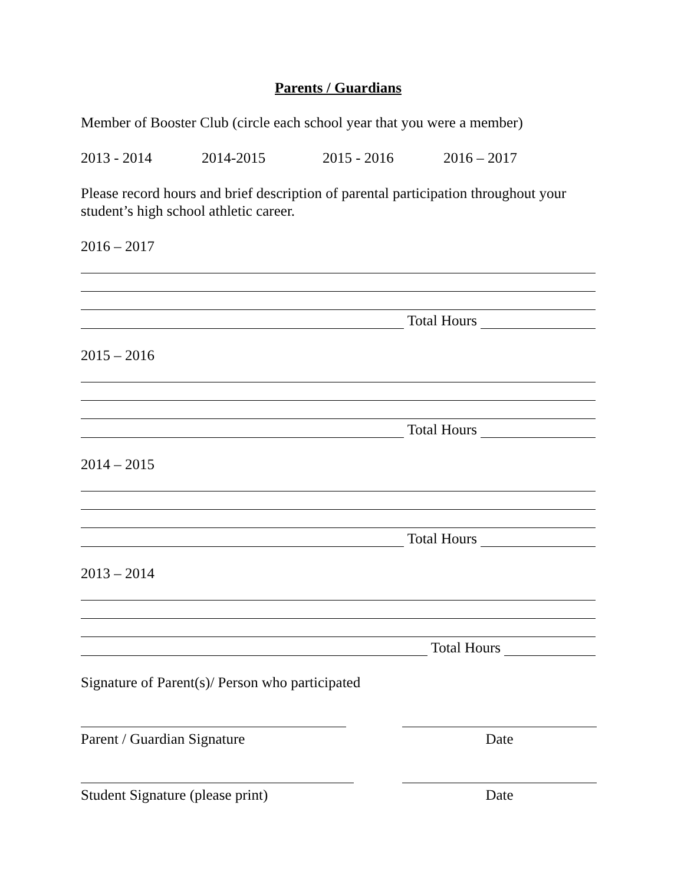Parents / Guardians
Member of Booster Club (circle each school year that you were a member)
2013 - 2014 2014-2015 2015 - 2016 2016 – 2017
Please record hours and brief description of parental participation throughout your student’s high school athletic career.
2016 – 2017
Total Hours
2015 – 2016
Total Hours
2014 – 2015
Total Hours
2013 – 2014
Total Hours
Signature of Parent(s)/ Person who participated
Parent / Guardian Signature Date
Student Signature (please print)
Date